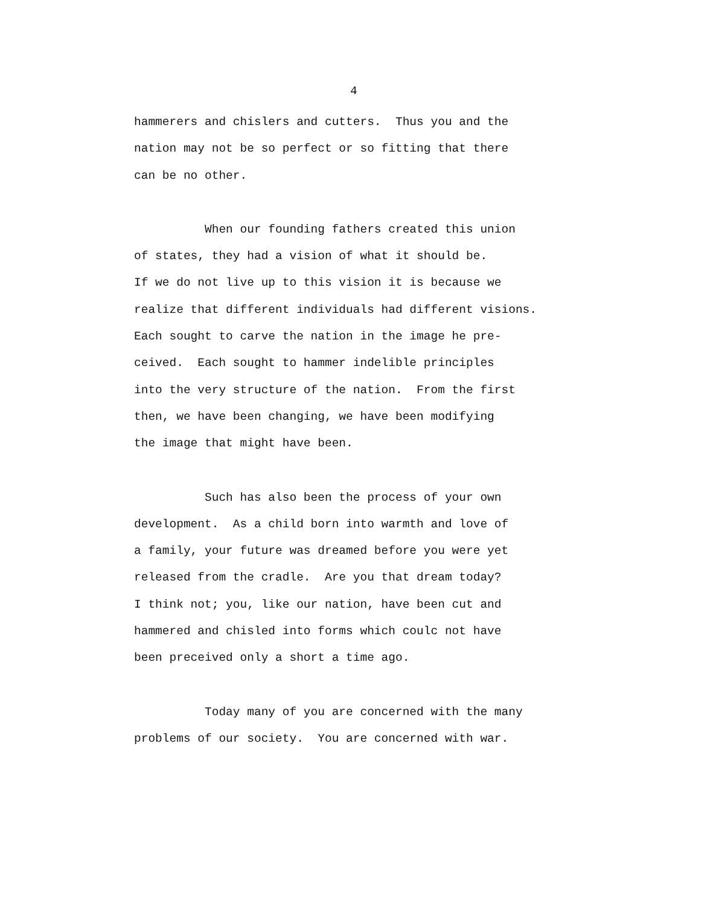4
hammerers and chislers and cutters. Thus you and the nation may not be so perfect or so fitting that there can be no other.
When our founding fathers created this union of states, they had a vision of what it should be. If we do not live up to this vision it is because we realize that different individuals had different visions. Each sought to carve the nation in the image he pre- ceived. Each sought to hammer indelible principles into the very structure of the nation. From the first then, we have been changing, we have been modifying the image that might have been.
Such has also been the process of your own development. As a child born into warmth and love of a family, your future was dreamed before you were yet released from the cradle. Are you that dream today? I think not; you, like our nation, have been cut and hammered and chisled into forms which coulc not have been preceived only a short a time ago.
Today many of you are concerned with the many problems of our society. You are concerned with war.